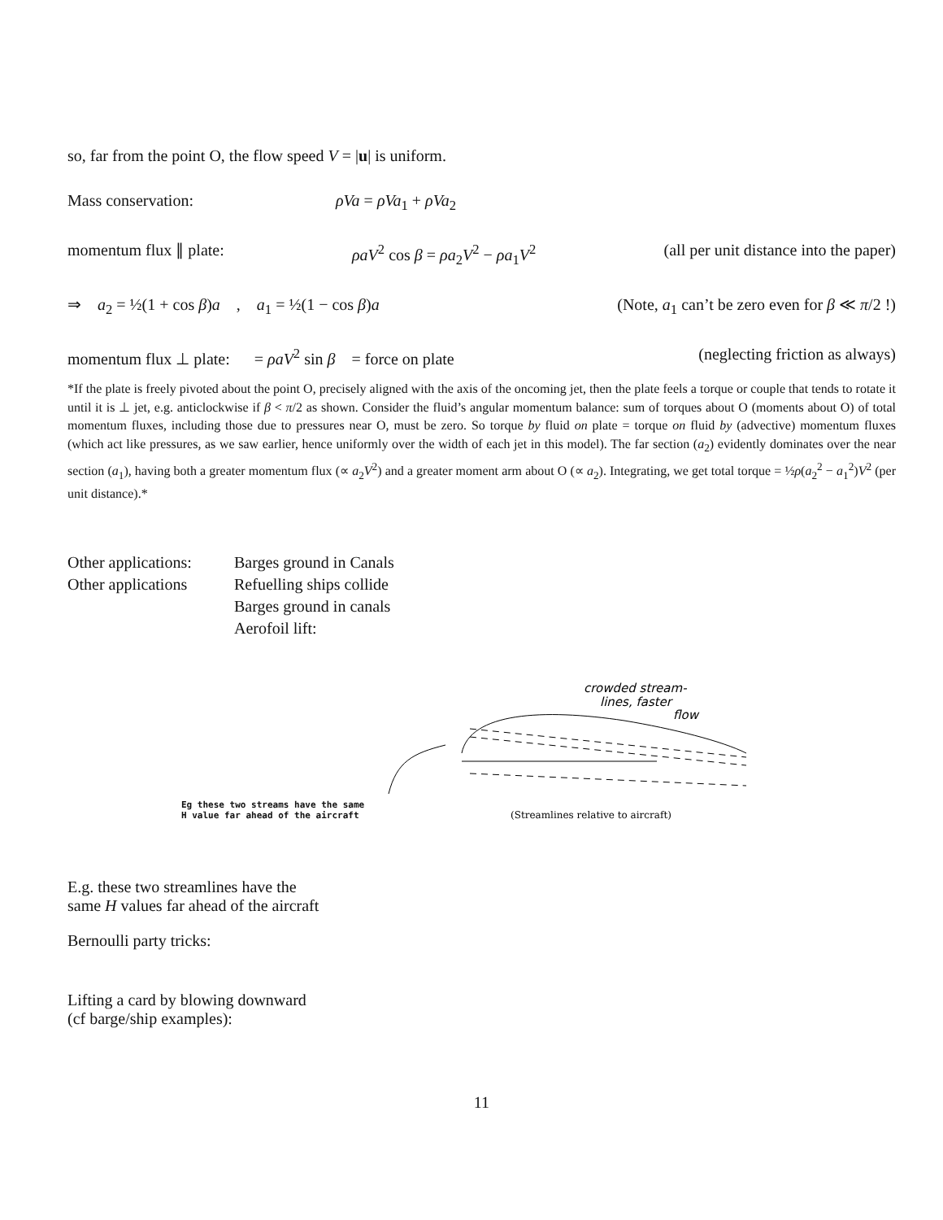so, far from the point O, the flow speed V = |u| is uniform.
Mass conservation: ρVa = ρVa<sub>1</sub> + ρVa<sub>2</sub>
momentum flux ∥ plate: ρaV<sup>2</sup> cos β = ρa<sub>2</sub>V<sup>2</sup> − ρa<sub>1</sub>V<sup>2</sup> (all per unit distance into the paper)
⇒ a<sub>2</sub> = ½(1 + cos β)a , a<sub>1</sub> = ½(1 − cos β)a (Note, a<sub>1</sub> can’t be zero even for β ≪ π/2 !)
momentum flux ⊥ plate: = ρaV<sup>2</sup> sin β = force on plate (neglecting friction as always)
*If the plate is freely pivoted about the point O, precisely aligned with the axis of the oncoming jet, then the plate feels a torque or couple that tends to rotate it until it is ⊥ jet, e.g. anticlockwise if β < π/2 as shown. Consider the fluid’s angular momentum balance: sum of torques about O (moments about O) of total momentum fluxes, including those due to pressures near O, must be zero. So torque by fluid on plate = torque on fluid by (advective) momentum fluxes (which act like pressures, as we saw earlier, hence uniformly over the width of each jet in this model). The far section (a<sub>2</sub>) evidently dominates over the near section (a<sub>1</sub>), having both a greater momentum flux (∝ a<sub>2</sub>V<sup>2</sup>) and a greater moment arm about O (∝ a<sub>2</sub>). Integrating, we get total torque = ½ρ(a<sub>2</sub><sup>2</sup> − a<sub>1</sub><sup>2</sup>)V<sup>2</sup> (per unit distance).*
Other applications: Barges ground in Canals Other applications Refuelling ships collide Barges ground in canals Aerofoil lift:
Eg these two streams have the same
H value far ahead of the aircraft
crowded stream-
lines, faster
flow
(Streamlines relative to aircraft)
E.g. these two streamlines have the
same H values far ahead of the aircraft
Bernoulli party tricks:
Lifting a card by blowing downward
(cf barge/ship examples):
11